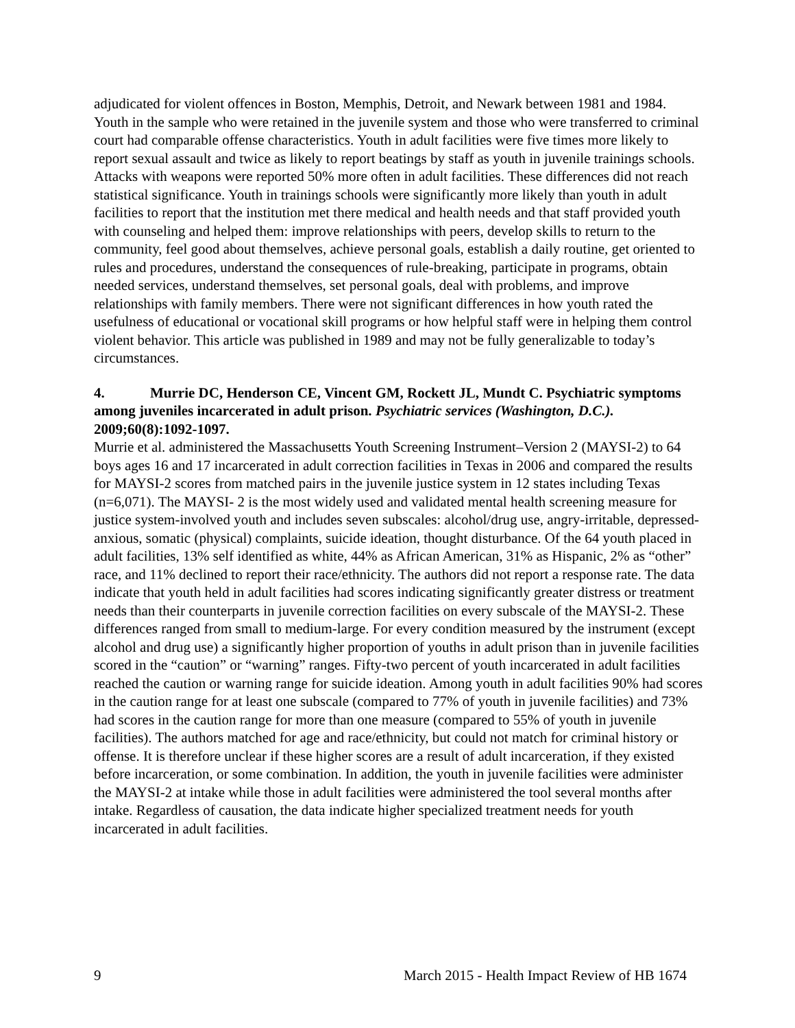adjudicated for violent offences in Boston, Memphis, Detroit, and Newark between 1981 and 1984. Youth in the sample who were retained in the juvenile system and those who were transferred to criminal court had comparable offense characteristics. Youth in adult facilities were five times more likely to report sexual assault and twice as likely to report beatings by staff as youth in juvenile trainings schools. Attacks with weapons were reported 50% more often in adult facilities. These differences did not reach statistical significance. Youth in trainings schools were significantly more likely than youth in adult facilities to report that the institution met there medical and health needs and that staff provided youth with counseling and helped them: improve relationships with peers, develop skills to return to the community, feel good about themselves, achieve personal goals, establish a daily routine, get oriented to rules and procedures, understand the consequences of rule-breaking, participate in programs, obtain needed services, understand themselves, set personal goals, deal with problems, and improve relationships with family members. There were not significant differences in how youth rated the usefulness of educational or vocational skill programs or how helpful staff were in helping them control violent behavior. This article was published in 1989 and may not be fully generalizable to today’s circumstances.
4. Murrie DC, Henderson CE, Vincent GM, Rockett JL, Mundt C. Psychiatric symptoms among juveniles incarcerated in adult prison. Psychiatric services (Washington, D.C.). 2009;60(8):1092-1097.
Murrie et al. administered the Massachusetts Youth Screening Instrument–Version 2 (MAYSI-2) to 64 boys ages 16 and 17 incarcerated in adult correction facilities in Texas in 2006 and compared the results for MAYSI-2 scores from matched pairs in the juvenile justice system in 12 states including Texas (n=6,071). The MAYSI- 2 is the most widely used and validated mental health screening measure for justice system-involved youth and includes seven subscales: alcohol/drug use, angry-irritable, depressed-anxious, somatic (physical) complaints, suicide ideation, thought disturbance. Of the 64 youth placed in adult facilities, 13% self identified as white, 44% as African American, 31% as Hispanic, 2% as “other” race, and 11% declined to report their race/ethnicity. The authors did not report a response rate. The data indicate that youth held in adult facilities had scores indicating significantly greater distress or treatment needs than their counterparts in juvenile correction facilities on every subscale of the MAYSI-2. These differences ranged from small to medium-large. For every condition measured by the instrument (except alcohol and drug use) a significantly higher proportion of youths in adult prison than in juvenile facilities scored in the “caution” or “warning” ranges. Fifty-two percent of youth incarcerated in adult facilities reached the caution or warning range for suicide ideation. Among youth in adult facilities 90% had scores in the caution range for at least one subscale (compared to 77% of youth in juvenile facilities) and 73% had scores in the caution range for more than one measure (compared to 55% of youth in juvenile facilities). The authors matched for age and race/ethnicity, but could not match for criminal history or offense. It is therefore unclear if these higher scores are a result of adult incarceration, if they existed before incarceration, or some combination. In addition, the youth in juvenile facilities were administer the MAYSI-2 at intake while those in adult facilities were administered the tool several months after intake. Regardless of causation, the data indicate higher specialized treatment needs for youth incarcerated in adult facilities.
9 March 2015 - Health Impact Review of HB 1674